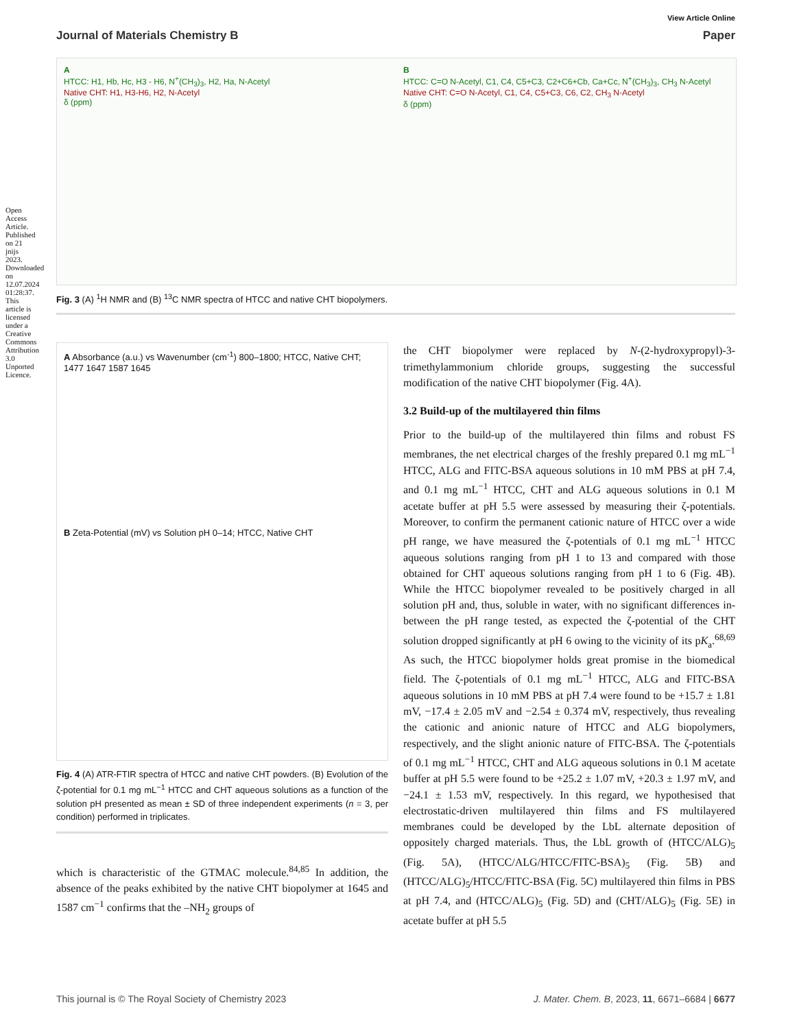Open Access Article. Published on 21 jnijs 2023. Downloaded on 12.07.2024 01:28:37. This article is licensed under a Creative Commons Attribution 3.0 Unported Licence.
View Article Online
Journal of Materials Chemistry B Paper
A
HTCC: H1, Hb, Hc, H3 - H6, N<sup>+</sup>(CH<sub>3</sub>)<sub>3</sub>, H2, Ha, N-Acetyl
Native CHT: H1, H3-H6, H2, N-Acetyl
δ (ppm)
B
HTCC: C=O N-Acetyl, C1, C4, C5+C3, C2+C6+Cb, Ca+Cc, N<sup>+</sup>(CH<sub>3</sub>)<sub>3</sub>, CH<sub>3</sub> N-Acetyl
Native CHT: C=O N-Acetyl, C1, C4, C5+C3, C6, C2, CH<sub>3</sub> N-Acetyl
δ (ppm)
Fig. 3 (A) <sup>1</sup>H NMR and (B) <sup>13</sup>C NMR spectra of HTCC and native CHT biopolymers.
A Absorbance (a.u.) vs Wavenumber (cm<sup>-1</sup>) 800–1800; HTCC, Native CHT; 1477 1647 1587 1645
B Zeta-Potential (mV) vs Solution pH 0–14; HTCC, Native CHT
Fig. 4 (A) ATR-FTIR spectra of HTCC and native CHT powders. (B) Evolution of the ζ-potential for 0.1 mg mL<sup>−1</sup> HTCC and CHT aqueous solutions as a function of the solution pH presented as mean ± SD of three independent experiments (n = 3, per condition) performed in triplicates.
which is characteristic of the GTMAC molecule.<sup>84,85</sup> In addition, the absence of the peaks exhibited by the native CHT biopolymer at 1645 and 1587 cm<sup>−1</sup> confirms that the –NH<sub>2</sub> groups of
the CHT biopolymer were replaced by N-(2-hydroxypropyl)-3-trimethylammonium chloride groups, suggesting the successful modification of the native CHT biopolymer (Fig. 4A).
3.2 Build-up of the multilayered thin films
Prior to the build-up of the multilayered thin films and robust FS membranes, the net electrical charges of the freshly prepared 0.1 mg mL<sup>−1</sup> HTCC, ALG and FITC-BSA aqueous solutions in 10 mM PBS at pH 7.4, and 0.1 mg mL<sup>−1</sup> HTCC, CHT and ALG aqueous solutions in 0.1 M acetate buffer at pH 5.5 were assessed by measuring their ζ-potentials. Moreover, to confirm the permanent cationic nature of HTCC over a wide pH range, we have measured the ζ-potentials of 0.1 mg mL<sup>−1</sup> HTCC aqueous solutions ranging from pH 1 to 13 and compared with those obtained for CHT aqueous solutions ranging from pH 1 to 6 (Fig. 4B). While the HTCC biopolymer revealed to be positively charged in all solution pH and, thus, soluble in water, with no significant differences in-between the pH range tested, as expected the ζ-potential of the CHT solution dropped significantly at pH 6 owing to the vicinity of its pK<sub>a</sub>.<sup>68,69</sup> As such, the HTCC biopolymer holds great promise in the biomedical field. The ζ-potentials of 0.1 mg mL<sup>−1</sup> HTCC, ALG and FITC-BSA aqueous solutions in 10 mM PBS at pH 7.4 were found to be +15.7 ± 1.81 mV, −17.4 ± 2.05 mV and −2.54 ± 0.374 mV, respectively, thus revealing the cationic and anionic nature of HTCC and ALG biopolymers, respectively, and the slight anionic nature of FITC-BSA. The ζ-potentials of 0.1 mg mL<sup>−1</sup> HTCC, CHT and ALG aqueous solutions in 0.1 M acetate buffer at pH 5.5 were found to be +25.2 ± 1.07 mV, +20.3 ± 1.97 mV, and −24.1 ± 1.53 mV, respectively. In this regard, we hypothesised that electrostatic-driven multilayered thin films and FS multilayered membranes could be developed by the LbL alternate deposition of oppositely charged materials. Thus, the LbL growth of (HTCC/ALG)<sub>5</sub> (Fig. 5A), (HTCC/ALG/HTCC/FITC-BSA)<sub>5</sub> (Fig. 5B) and (HTCC/ALG)<sub>5</sub>/HTCC/FITC-BSA (Fig. 5C) multilayered thin films in PBS at pH 7.4, and (HTCC/ALG)<sub>5</sub> (Fig. 5D) and (CHT/ALG)<sub>5</sub> (Fig. 5E) in acetate buffer at pH 5.5
This journal is © The Royal Society of Chemistry 2023 J. Mater. Chem. B, 2023, 11, 6671–6684 | 6677